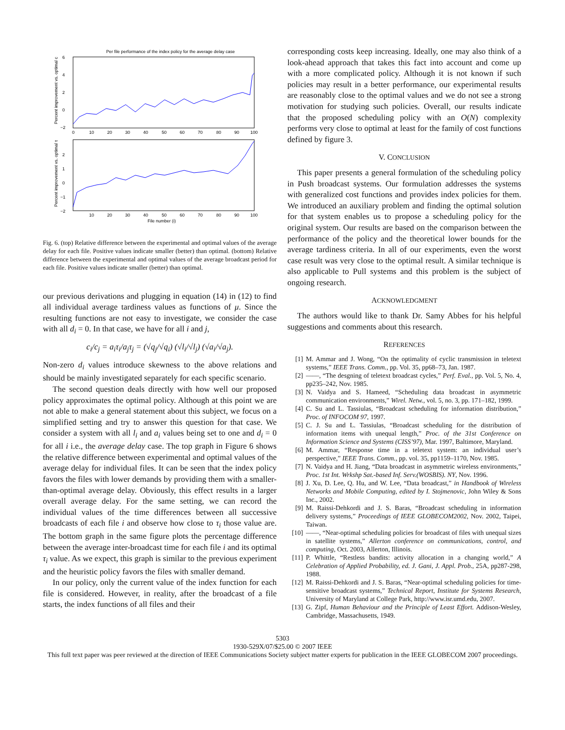Per file performance of the index policy for the average delay case
6
4
2
0
−2
0
10
20
30
40
50
60
70
80
90
100
Percent improvement vs. optimal c
2
1
0
−1
−2
10
20
30
40
50
60
70
80
90
100
File number (i)
Percent improvement vs. optimal τ
Fig. 6. (top) Relative difference between the experimental and optimal values of the average delay for each file. Positive values indicate smaller (better) than optimal. (bottom) Relative difference between the experimental and optimal values of the average broadcast period for each file. Positive values indicate smaller (better) than optimal.
our previous derivations and plugging in equation (14) in (12) to find all individual average tardiness values as functions of μ. Since the resulting functions are not easy to investigate, we consider the case with all d<sub>i</sub> = 0. In that case, we have for all i and j,
c<sub>i</sub>/c<sub>j</sub> = a<sub>i</sub>τ<sub>i</sub>/a<sub>j</sub>τ<sub>j</sub> = (√q<sub>j</sub>/√q<sub>i</sub>) (√l<sub>i</sub>/√l<sub>j</sub>) (√a<sub>i</sub>/√a<sub>j</sub>).
Non-zero d<sub>i</sub> values introduce skewness to the above relations and should be mainly investigated separately for each specific scenario.
The second question deals directly with how well our proposed policy approximates the optimal policy. Although at this point we are not able to make a general statement about this subject, we focus on a simplified setting and try to answer this question for that case. We consider a system with all l<sub>i</sub> and a<sub>i</sub> values being set to one and d<sub>i</sub> = 0 for all i i.e., the average delay case. The top graph in Figure 6 shows the relative difference between experimental and optimal values of the average delay for individual files. It can be seen that the index policy favors the files with lower demands by providing them with a smaller-than-optimal average delay. Obviously, this effect results in a larger overall average delay. For the same setting, we can record the individual values of the time differences between all successive broadcasts of each file i and observe how close to τ<sub>i</sub> those value are. The bottom graph in the same figure plots the percentage difference between the average inter-broadcast time for each file i and its optimal τ<sub>i</sub> value. As we expect, this graph is similar to the previous experiment and the heuristic policy favors the files with smaller demand.
In our policy, only the current value of the index function for each file is considered. However, in reality, after the broadcast of a file starts, the index functions of all files and their
corresponding costs keep increasing. Ideally, one may also think of a look-ahead approach that takes this fact into account and come up with a more complicated policy. Although it is not known if such policies may result in a better performance, our experimental results are reasonably close to the optimal values and we do not see a strong motivation for studying such policies. Overall, our results indicate that the proposed scheduling policy with an O(N) complexity performs very close to optimal at least for the family of cost functions defined by figure 3.
V. CONCLUSION
This paper presents a general formulation of the scheduling policy in Push broadcast systems. Our formulation addresses the systems with generalized cost functions and provides index policies for them. We introduced an auxiliary problem and finding the optimal solution for that system enables us to propose a scheduling policy for the original system. Our results are based on the comparison between the performance of the policy and the theoretical lower bounds for the average tardiness criteria. In all of our experiments, even the worst case result was very close to the optimal result. A similar technique is also applicable to Pull systems and this problem is the subject of ongoing research.
ACKNOWLEDGMENT
The authors would like to thank Dr. Samy Abbes for his helpful suggestions and comments about this research.
REFERENCES
[1] M. Ammar and J. Wong, “On the optimality of cyclic transmission in teletext systems,” IEEE Trans. Comm., pp. Vol. 35, pp68–73, Jan. 1987.
[2] ——, “The desgning of teletext broadcast cycles,” Perf. Eval., pp. Vol. 5, No. 4, pp235–242, Nov. 1985.
[3] N. Vaidya and S. Hameed, “Scheduling data broadcast in asymmetric communication environments,” Wirel. Netw., vol. 5, no. 3, pp. 171–182, 1999.
[4] C. Su and L. Tassiulas, “Broadcast scheduling for information distribution,” Proc. of INFOCOM 97, 1997.
[5] C. J. Su and L. Tassiulas, “Broadcast scheduling for the distribution of information items with unequal length,” Proc. of the 31st Conference on Information Science and Systems (CISS’97), Mar. 1997, Baltimore, Maryland.
[6] M. Ammar, “Response time in a teletext system: an individual user’s perspective,” IEEE Trans. Comm., pp. vol. 35, pp1159–1170, Nov. 1985.
[7] N. Vaidya and H. Jiang, “Data broadcast in asymmetric wireless environments,” Proc. 1st Int. Wrkshp Sat.-based Inf. Serv.(WOSBIS). NY, Nov. 1996.
[8] J. Xu, D. Lee, Q. Hu, and W. Lee, “Data broadcast,” in Handbook of Wireless Networks and Mobile Computing, edited by I. Stojmenovic, John Wiley & Sons Inc., 2002.
[9] M. Raissi-Dehkordi and J. S. Baras, “Broadcast scheduling in information delivery systems,” Proceedings of IEEE GLOBECOM2002, Nov. 2002, Taipei, Taiwan.
[10] ——, “Near-optimal scheduling policies for broadcast of files with unequal sizes in satellite systems,” Allerton conference on communications, control, and computing, Oct. 2003, Allerton, Illinois.
[11] P. Whittle, “Restless bandits: activity allocation in a changing world,” A Celebration of Applied Probability, ed. J. Gani, J. Appl. Prob., 25A, pp287-298, 1988.
[12] M. Raissi-Dehkordi and J. S. Baras, “Near-optimal scheduling policies for time-sensitive broadcast systems,” Technical Report, Institute for Systems Research, University of Maryland at College Park, http://www.isr.umd.edu, 2007.
[13] G. Zipf, Human Behaviour and the Principle of Least Effort. Addison-Wesley, Cambridge, Massachusetts, 1949.
5303
1930-529X/07/$25.00 © 2007 IEEE
This full text paper was peer reviewed at the direction of IEEE Communications Society subject matter experts for publication in the IEEE GLOBECOM 2007 proceedings.